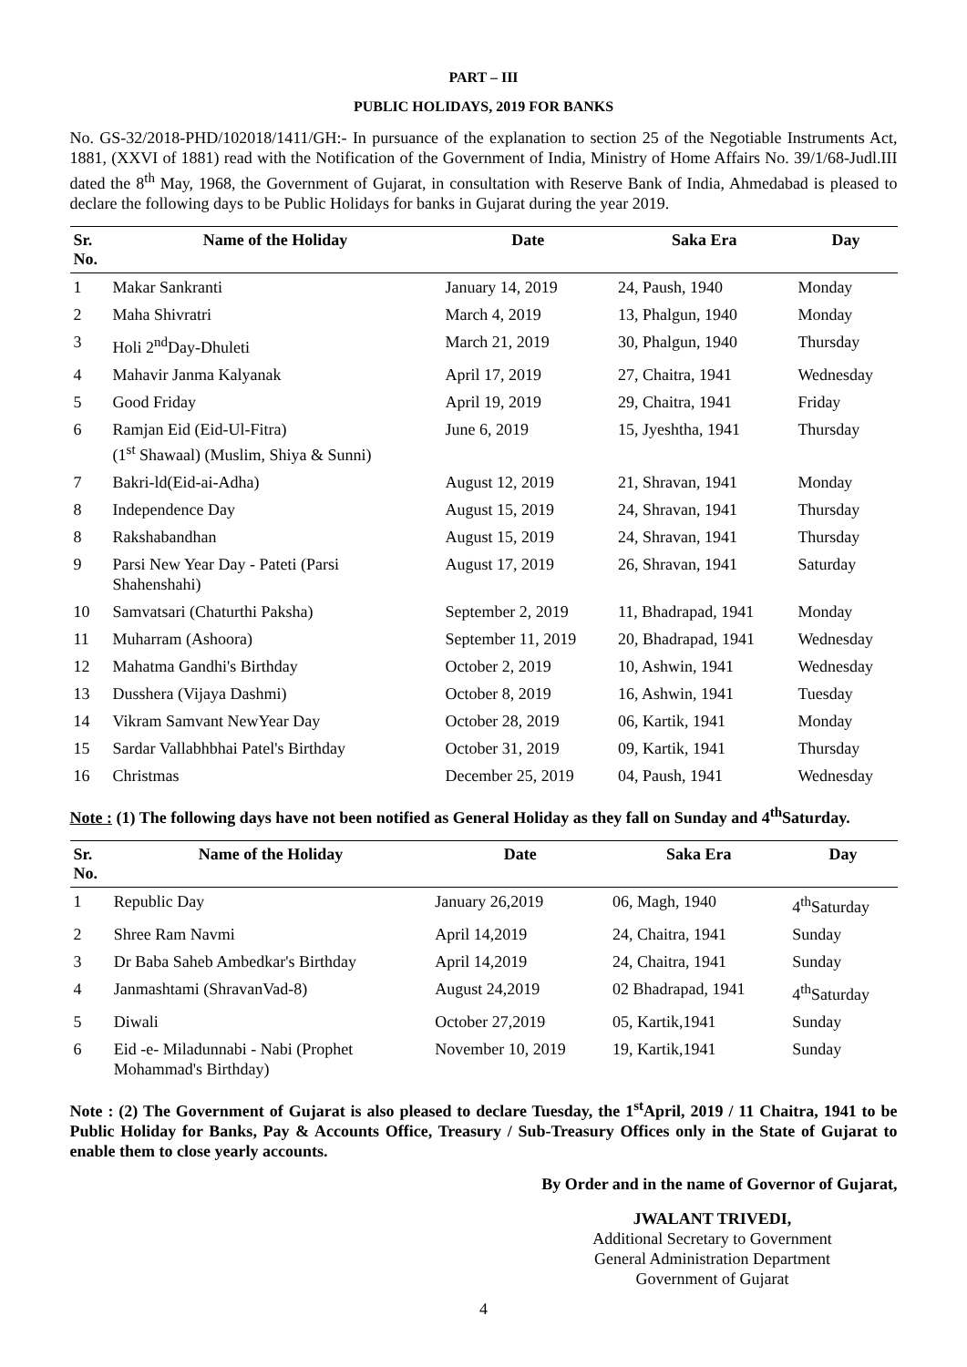PART – III
PUBLIC HOLIDAYS, 2019 FOR BANKS
No. GS-32/2018-PHD/102018/1411/GH:- In pursuance of the explanation to section 25 of the Negotiable Instruments Act, 1881, (XXVI of 1881) read with the Notification of the Government of India, Ministry of Home Affairs No. 39/1/68-Judl.III dated the 8<sup>th</sup> May, 1968, the Government of Gujarat, in consultation with Reserve Bank of India, Ahmedabad is pleased to declare the following days to be Public Holidays for banks in Gujarat during the year 2019.
| Sr. No. | Name of the Holiday | Date | Saka Era | Day |
| --- | --- | --- | --- | --- |
| 1 | Makar Sankranti | January 14, 2019 | 24, Paush, 1940 | Monday |
| 2 | Maha Shivratri | March 4, 2019 | 13, Phalgun, 1940 | Monday |
| 3 | Holi 2<sup>nd</sup>Day-Dhuleti | March 21, 2019 | 30, Phalgun, 1940 | Thursday |
| 4 | Mahavir Janma Kalyanak | April 17, 2019 | 27, Chaitra, 1941 | Wednesday |
| 5 | Good Friday | April 19, 2019 | 29, Chaitra, 1941 | Friday |
| 6 | Ramjan Eid (Eid-Ul-Fitra) (1<sup>st</sup> Shawaal) (Muslim, Shiya & Sunni) | June 6, 2019 | 15, Jyeshtha, 1941 | Thursday |
| 7 | Bakri-ld(Eid-ai-Adha) | August 12, 2019 | 21, Shravan, 1941 | Monday |
| 8 | Independence Day | August 15, 2019 | 24, Shravan, 1941 | Thursday |
| 8 | Rakshabandhan | August 15, 2019 | 24, Shravan, 1941 | Thursday |
| 9 | Parsi New Year Day - Pateti (Parsi Shahenshahi) | August 17, 2019 | 26, Shravan, 1941 | Saturday |
| 10 | Samvatsari (Chaturthi Paksha) | September 2, 2019 | 11, Bhadrapad, 1941 | Monday |
| 11 | Muharram (Ashoora) | September 11, 2019 | 20, Bhadrapad, 1941 | Wednesday |
| 12 | Mahatma Gandhi's Birthday | October 2, 2019 | 10, Ashwin, 1941 | Wednesday |
| 13 | Dusshera (Vijaya Dashmi) | October 8, 2019 | 16, Ashwin, 1941 | Tuesday |
| 14 | Vikram Samvant NewYear Day | October 28, 2019 | 06, Kartik, 1941 | Monday |
| 15 | Sardar Vallabhbhai Patel's Birthday | October 31, 2019 | 09, Kartik, 1941 | Thursday |
| 16 | Christmas | December 25, 2019 | 04, Paush, 1941 | Wednesday |
Note : (1) The following days have not been notified as General Holiday as they fall on Sunday and 4<sup>th</sup>Saturday.
| Sr. No. | Name of the Holiday | Date | Saka Era | Day |
| --- | --- | --- | --- | --- |
| 1 | Republic Day | January 26,2019 | 06, Magh, 1940 | 4<sup>th</sup>Saturday |
| 2 | Shree Ram Navmi | April 14,2019 | 24, Chaitra, 1941 | Sunday |
| 3 | Dr Baba Saheb Ambedkar's Birthday | April 14,2019 | 24, Chaitra, 1941 | Sunday |
| 4 | Janmashtami (ShravanVad-8) | August 24,2019 | 02 Bhadrapad, 1941 | 4<sup>th</sup>Saturday |
| 5 | Diwali | October 27,2019 | 05, Kartik,1941 | Sunday |
| 6 | Eid -e- Miladunnabi - Nabi (Prophet Mohammad's Birthday) | November 10, 2019 | 19, Kartik,1941 | Sunday |
Note : (2) The Government of Gujarat is also pleased to declare Tuesday, the 1<sup>st</sup>April, 2019 / 11 Chaitra, 1941 to be Public Holiday for Banks, Pay & Accounts Office, Treasury / Sub-Treasury Offices only in the State of Gujarat to enable them to close yearly accounts.
By Order and in the name of Governor of Gujarat,
JWALANT TRIVEDI,
Additional Secretary to Government
General Administration Department
Government of Gujarat
4